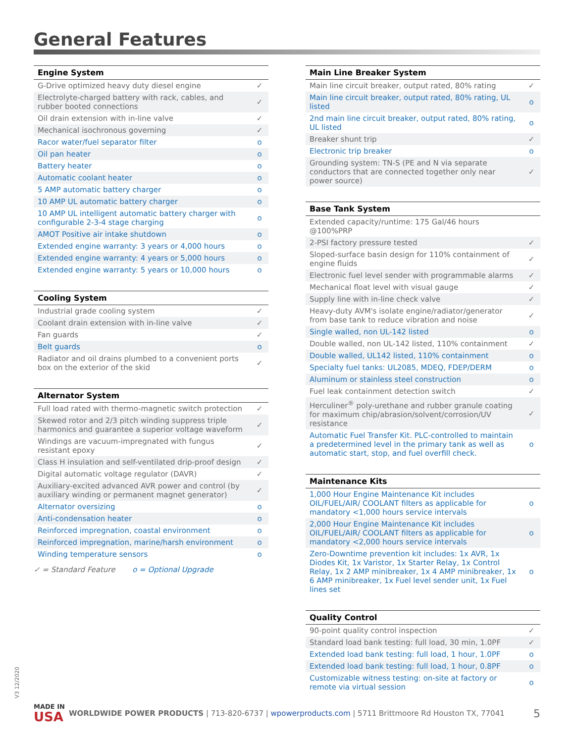General Features
| Engine System | |
| --- | --- |
| G-Drive optimized heavy duty diesel engine | ✓ |
| Electrolyte-charged battery with rack, cables, and rubber booted connections | ✓ |
| Oil drain extension with in-line valve | ✓ |
| Mechanical isochronous governing | ✓ |
| Racor water/fuel separator filter | o |
| Oil pan heater | o |
| Battery heater | o |
| Automatic coolant heater | o |
| 5 AMP automatic battery charger | o |
| 10 AMP UL automatic battery charger | o |
| 10 AMP UL intelligent automatic battery charger with configurable 2-3-4 stage charging | o |
| AMOT Positive air intake shutdown | o |
| Extended engine warranty: 3 years or 4,000 hours | o |
| Extended engine warranty: 4 years or 5,000 hours | o |
| Extended engine warranty: 5 years or 10,000 hours | o |
| Cooling System | |
| --- | --- |
| Industrial grade cooling system | ✓ |
| Coolant drain extension with in-line valve | ✓ |
| Fan guards | ✓ |
| Belt guards | o |
| Radiator and oil drains plumbed to a convenient ports box on the exterior of the skid | ✓ |
| Alternator System | |
| --- | --- |
| Full load rated with thermo-magnetic switch protection | ✓ |
| Skewed rotor and 2/3 pitch winding suppress triple harmonics and guarantee a superior voltage waveform | ✓ |
| Windings are vacuum-impregnated with fungus resistant epoxy | ✓ |
| Class H insulation and self-ventilated drip-proof design | ✓ |
| Digital automatic voltage regulator (DAVR) | ✓ |
| Auxiliary-excited advanced AVR power and control (by auxiliary winding or permanent magnet generator) | ✓ |
| Alternator oversizing | o |
| Anti-condensation heater | o |
| Reinforced impregnation, coastal environment | o |
| Reinforced impregnation, marine/harsh environment | o |
| Winding temperature sensors | o |
✓ = Standard Feature o = Optional Upgrade
| Main Line Breaker System | |
| --- | --- |
| Main line circuit breaker, output rated, 80% rating | ✓ |
| Main line circuit breaker, output rated, 80% rating, UL listed | o |
| 2nd main line circuit breaker, output rated, 80% rating, UL listed | o |
| Breaker shunt trip | ✓ |
| Electronic trip breaker | o |
| Grounding system: TN-S (PE and N via separate conductors that are connected together only near power source) | ✓ |
| Base Tank System | |
| --- | --- |
| Extended capacity/runtime: 175 Gal/46 hours @100%PRP | |
| 2-PSI factory pressure tested | ✓ |
| Sloped-surface basin design for 110% containment of engine fluids | ✓ |
| Electronic fuel level sender with programmable alarms | ✓ |
| Mechanical float level with visual gauge | ✓ |
| Supply line with in-line check valve | ✓ |
| Heavy-duty AVM's isolate engine/radiator/generator from base tank to reduce vibration and noise | ✓ |
| Single walled, non UL-142 listed | o |
| Double walled, non UL-142 listed, 110% containment | ✓ |
| Double walled, UL142 listed, 110% containment | o |
| Specialty fuel tanks: UL2085, MDEQ, FDEP/DERM | o |
| Aluminum or stainless steel construction | o |
| Fuel leak containment detection switch | ✓ |
| Herculiner<sup>®</sup> poly-urethane and rubber granule coating for maximum chip/abrasion/solvent/corrosion/UV resistance | ✓ |
| Automatic Fuel Transfer Kit. PLC-controlled to maintain a predetermined level in the primary tank as well as automatic start, stop, and fuel overfill check. | o |
| Maintenance Kits | |
| --- | --- |
| 1,000 Hour Engine Maintenance Kit includes OIL/FUEL/AIR/ COOLANT filters as applicable for mandatory <1,000 hours service intervals | o |
| 2,000 Hour Engine Maintenance Kit includes OIL/FUEL/AIR/ COOLANT filters as applicable for mandatory <2,000 hours service intervals | o |
| Zero-Downtime prevention kit includes: 1x AVR, 1x Diodes Kit, 1x Varistor, 1x Starter Relay, 1x Control Relay, 1x 2 AMP minibreaker, 1x 4 AMP minibreaker, 1x 6 AMP minibreaker, 1x Fuel level sender unit, 1x Fuel lines set | o |
| Quality Control | |
| --- | --- |
| 90-point quality control inspection | ✓ |
| Standard load bank testing: full load, 30 min, 1.0PF | ✓ |
| Extended load bank testing: full load, 1 hour, 1.0PF | o |
| Extended load bank testing: full load, 1 hour, 0.8PF | o |
| Customizable witness testing: on-site at factory or remote via virtual session | o |
V3 12/2020
MADE IN
USA
WORLDWIDE POWER PRODUCTS | 713-820-6737 | wpowerproducts.com | 5711 Brittmoore Rd Houston TX, 77041
5